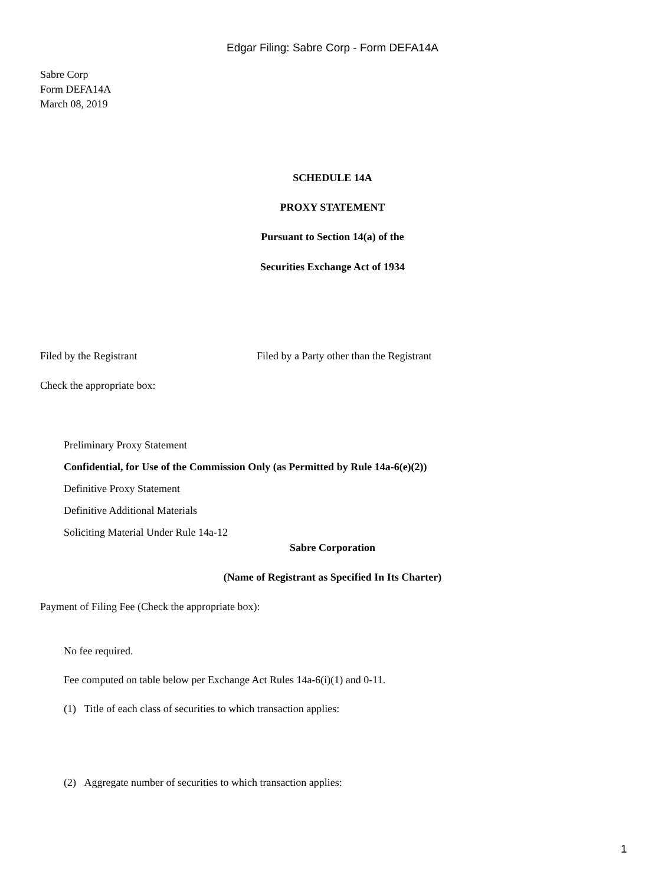Edgar Filing: Sabre Corp - Form DEFA14A
Sabre Corp
Form DEFA14A
March 08, 2019
SCHEDULE 14A
PROXY STATEMENT
Pursuant to Section 14(a) of the
Securities Exchange Act of 1934
Filed by the Registrant
Filed by a Party other than the Registrant
Check the appropriate box:
Preliminary Proxy Statement
Confidential, for Use of the Commission Only (as Permitted by Rule 14a-6(e)(2))
Definitive Proxy Statement
Definitive Additional Materials
Soliciting Material Under Rule 14a-12
Sabre Corporation
(Name of Registrant as Specified In Its Charter)
Payment of Filing Fee (Check the appropriate box):
No fee required.
Fee computed on table below per Exchange Act Rules 14a-6(i)(1) and 0-11.
(1) Title of each class of securities to which transaction applies:
(2) Aggregate number of securities to which transaction applies:
1